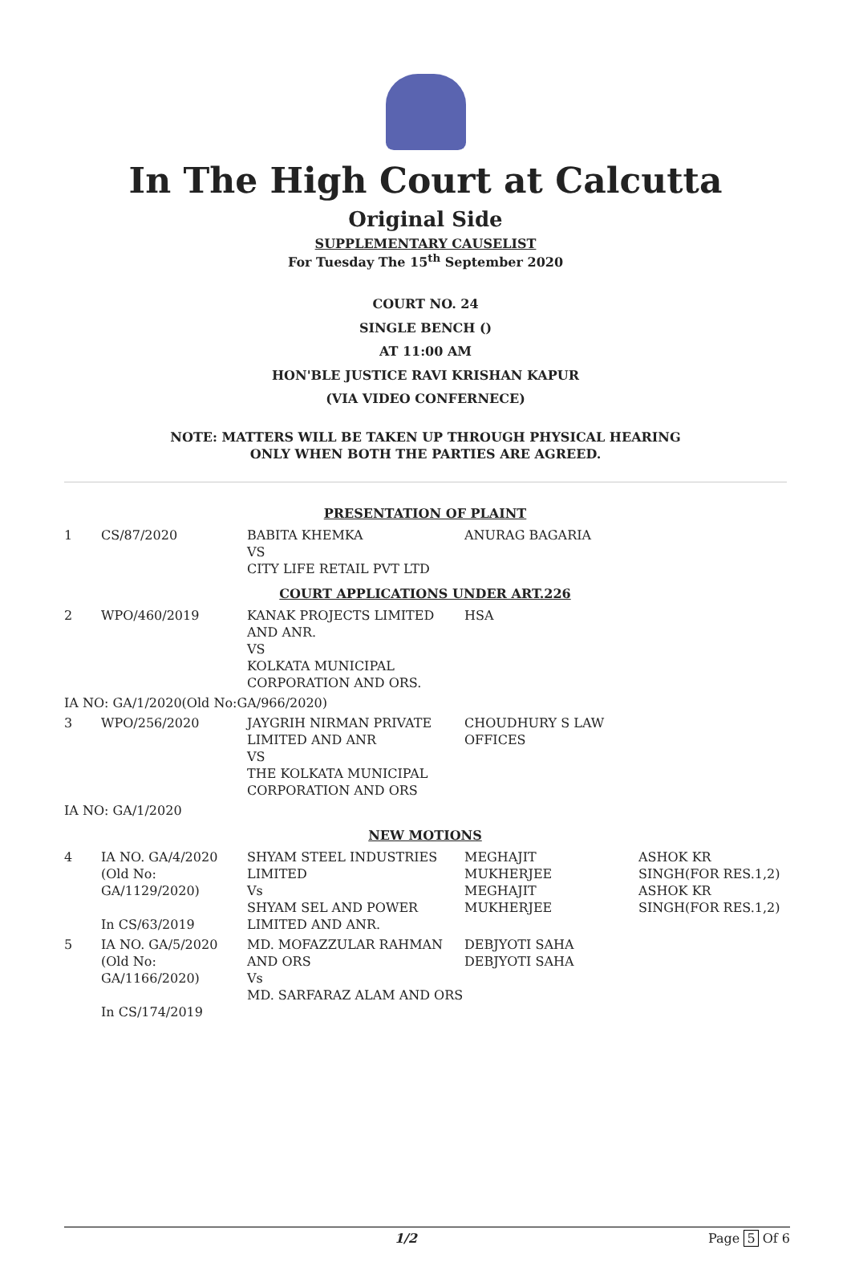In The High Court at Calcutta
Original Side
SUPPLEMENTARY CAUSELIST
For Tuesday The 15<sup>th</sup> September 2020
COURT NO. 24
SINGLE BENCH ()
AT 11:00 AM
HON'BLE JUSTICE RAVI KRISHAN KAPUR
(VIA VIDEO CONFERNECE)
NOTE: MATTERS WILL BE TAKEN UP THROUGH PHYSICAL HEARING
ONLY WHEN BOTH THE PARTIES ARE AGREED.
| PRESENTATION OF PLAINT | | | | |
| 1 | CS/87/2020 | BABITA KHEMKA VS CITY LIFE RETAIL PVT LTD | ANURAG BAGARIA | |
| COURT APPLICATIONS UNDER ART.226 | | | | |
| 2 | WPO/460/2019 | KANAK PROJECTS LIMITED AND ANR. VS KOLKATA MUNICIPAL CORPORATION AND ORS. | HSA | |
| IA NO: GA/1/2020(Old No:GA/966/2020) | | | | |
| 3 | WPO/256/2020 | JAYGRIH NIRMAN PRIVATE LIMITED AND ANR VS THE KOLKATA MUNICIPAL CORPORATION AND ORS | CHOUDHURY S LAW OFFICES | |
| IA NO: GA/1/2020 | | | | |
| NEW MOTIONS | | | | |
| 4 | IA NO. GA/4/2020 (Old No: GA/1129/2020) In CS/63/2019 | SHYAM STEEL INDUSTRIES LIMITED Vs SHYAM SEL AND POWER LIMITED AND ANR. | MEGHAJIT MUKHERJEE MEGHAJIT MUKHERJEE | ASHOK KR SINGH(FOR RES.1,2) ASHOK KR SINGH(FOR RES.1,2) |
| 5 | IA NO. GA/5/2020 (Old No: GA/1166/2020) In CS/174/2019 | MD. MOFAZZULAR RAHMAN AND ORS Vs MD. SARFARAZ ALAM AND ORS | DEBJYOTI SAHA DEBJYOTI SAHA | |
1/2 Page 5 Of 6